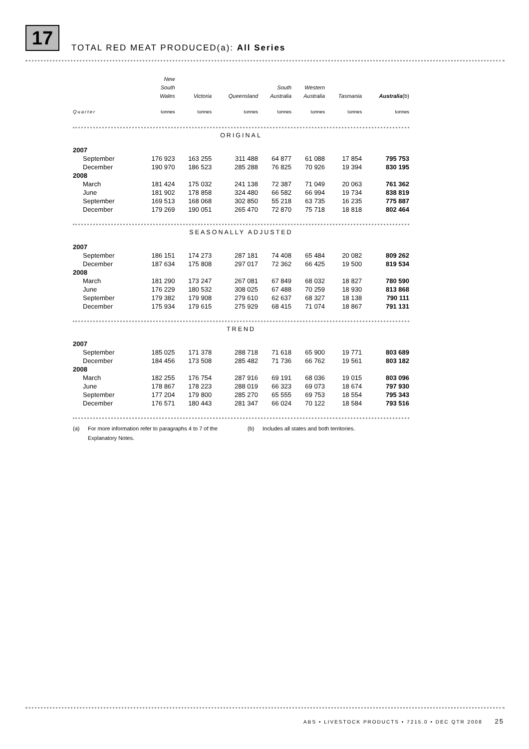17
TOTAL RED MEAT PRODUCED(a): All Series
| | New South Wales | Victoria | Queensland | South Australia | Western Australia | Tasmania | Australia (b) |
| --- | --- | --- | --- | --- | --- | --- | --- |
| Quarter | tonnes | tonnes | tonnes | tonnes | tonnes | tonnes | tonnes |
| ORIGINAL | | | | | | | |
| 2007 | | | | | | | |
| September | 176 923 | 163 255 | 311 488 | 64 877 | 61 088 | 17 854 | 795 753 |
| December | 190 970 | 186 523 | 285 288 | 76 825 | 70 926 | 19 394 | 830 195 |
| 2008 | | | | | | | |
| March | 181 424 | 175 032 | 241 138 | 72 387 | 71 049 | 20 063 | 761 362 |
| June | 181 902 | 178 858 | 324 480 | 66 582 | 66 994 | 19 734 | 838 819 |
| September | 169 513 | 168 068 | 302 850 | 55 218 | 63 735 | 16 235 | 775 887 |
| December | 179 269 | 190 051 | 265 470 | 72 870 | 75 718 | 18 818 | 802 464 |
| SEASONALLY ADJUSTED | | | | | | | |
| 2007 | | | | | | | |
| September | 186 151 | 174 273 | 287 181 | 74 408 | 65 484 | 20 082 | 809 262 |
| December | 187 634 | 175 808 | 297 017 | 72 362 | 66 425 | 19 500 | 819 534 |
| 2008 | | | | | | | |
| March | 181 290 | 173 247 | 267 081 | 67 849 | 68 032 | 18 827 | 780 590 |
| June | 176 229 | 180 532 | 308 025 | 67 488 | 70 259 | 18 930 | 813 868 |
| September | 179 382 | 179 908 | 279 610 | 62 637 | 68 327 | 18 138 | 790 111 |
| December | 175 934 | 179 615 | 275 929 | 68 415 | 71 074 | 18 867 | 791 131 |
| TREND | | | | | | | |
| 2007 | | | | | | | |
| September | 185 025 | 171 378 | 288 718 | 71 618 | 65 900 | 19 771 | 803 689 |
| December | 184 456 | 173 508 | 285 482 | 71 736 | 66 762 | 19 561 | 803 182 |
| 2008 | | | | | | | |
| March | 182 255 | 176 754 | 287 916 | 69 191 | 68 036 | 19 015 | 803 096 |
| June | 178 867 | 178 223 | 288 019 | 66 323 | 69 073 | 18 674 | 797 930 |
| September | 177 204 | 179 800 | 285 270 | 65 555 | 69 753 | 18 554 | 795 343 |
| December | 176 571 | 180 443 | 281 347 | 66 024 | 70 122 | 18 584 | 793 516 |
(a) For more information refer to paragraphs 4 to 7 of the Explanatory Notes.
(b) Includes all states and both territories.
ABS • LIVESTOCK PRODUCTS • 7215.0 • DEC QTR 2008 25